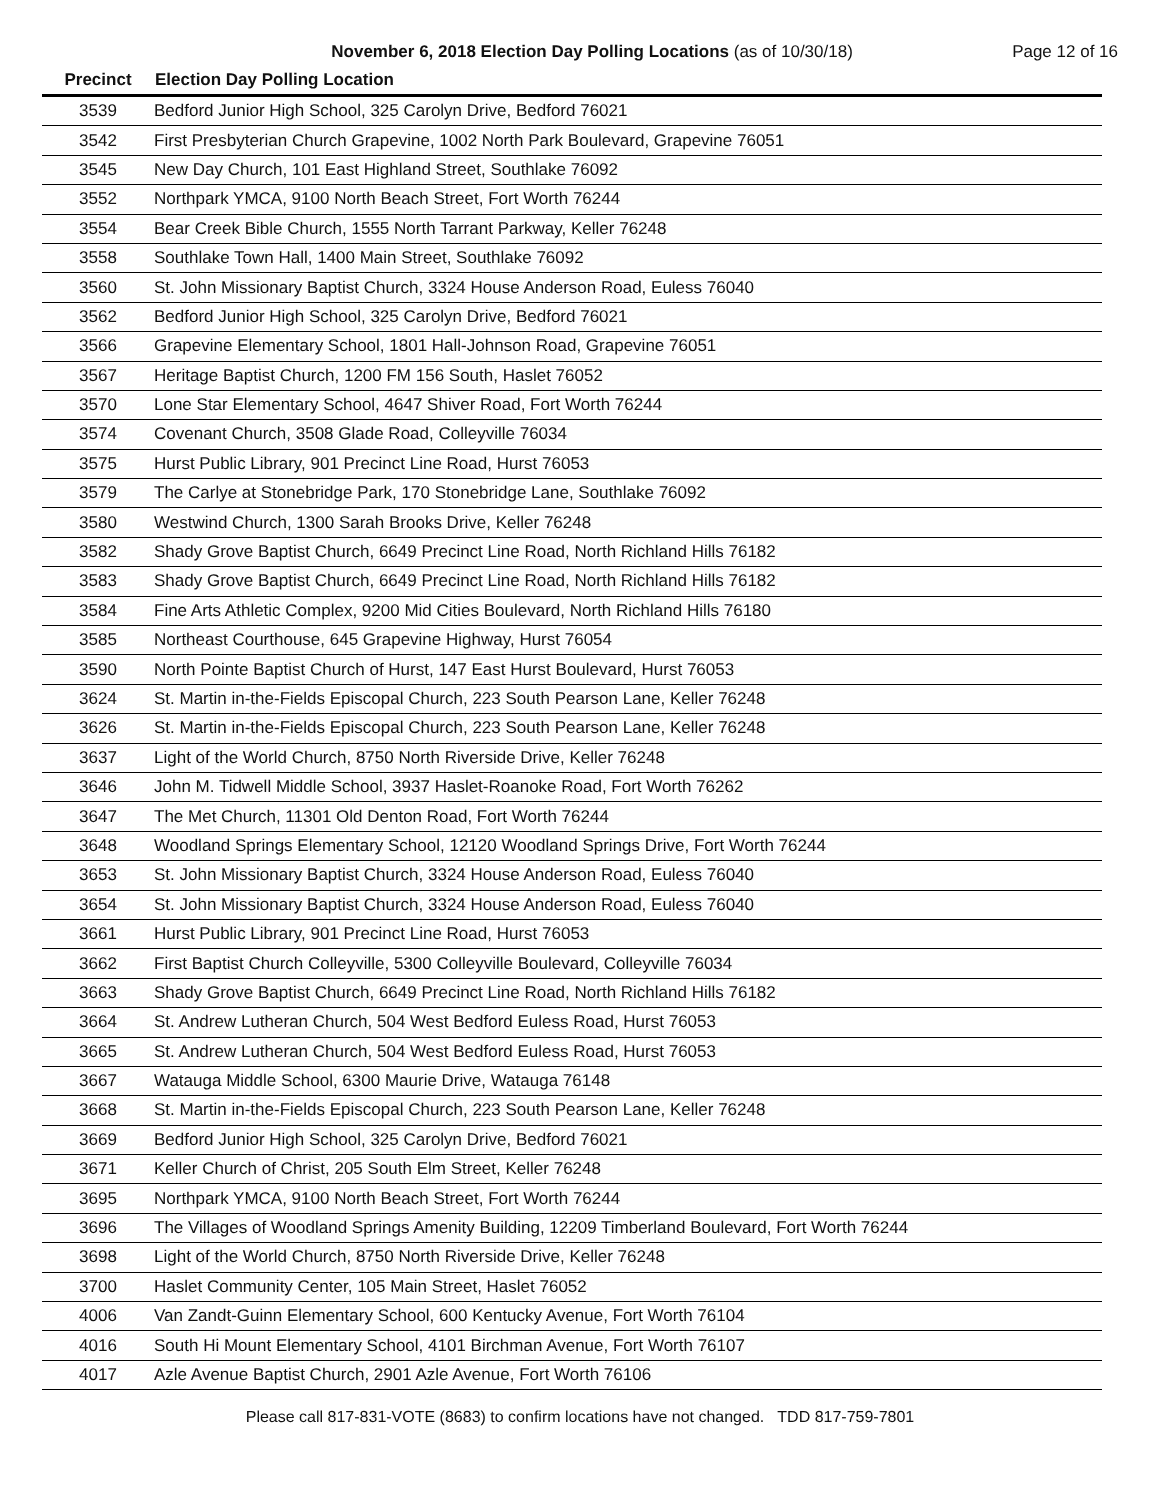November 6, 2018 Election Day Polling Locations (as of 10/30/18)
Page 12 of 16
| Precinct | Election Day Polling Location |
| --- | --- |
| 3539 | Bedford Junior High School, 325 Carolyn Drive, Bedford 76021 |
| 3542 | First Presbyterian Church Grapevine, 1002 North Park Boulevard, Grapevine 76051 |
| 3545 | New Day Church, 101 East Highland Street, Southlake 76092 |
| 3552 | Northpark YMCA, 9100 North Beach Street, Fort Worth 76244 |
| 3554 | Bear Creek Bible Church, 1555 North Tarrant Parkway, Keller 76248 |
| 3558 | Southlake Town Hall, 1400 Main Street, Southlake 76092 |
| 3560 | St. John Missionary Baptist Church, 3324 House Anderson Road, Euless 76040 |
| 3562 | Bedford Junior High School, 325 Carolyn Drive, Bedford 76021 |
| 3566 | Grapevine Elementary School, 1801 Hall-Johnson Road, Grapevine 76051 |
| 3567 | Heritage Baptist Church, 1200 FM 156 South, Haslet 76052 |
| 3570 | Lone Star Elementary School, 4647 Shiver Road, Fort Worth 76244 |
| 3574 | Covenant Church, 3508 Glade Road, Colleyville 76034 |
| 3575 | Hurst Public Library, 901 Precinct Line Road, Hurst 76053 |
| 3579 | The Carlye at Stonebridge Park, 170 Stonebridge Lane, Southlake 76092 |
| 3580 | Westwind Church, 1300 Sarah Brooks Drive, Keller 76248 |
| 3582 | Shady Grove Baptist Church, 6649 Precinct Line Road, North Richland Hills 76182 |
| 3583 | Shady Grove Baptist Church, 6649 Precinct Line Road, North Richland Hills 76182 |
| 3584 | Fine Arts Athletic Complex, 9200 Mid Cities Boulevard, North Richland Hills 76180 |
| 3585 | Northeast Courthouse, 645 Grapevine Highway, Hurst 76054 |
| 3590 | North Pointe Baptist Church of Hurst, 147 East Hurst Boulevard, Hurst 76053 |
| 3624 | St. Martin in-the-Fields Episcopal Church, 223 South Pearson Lane, Keller 76248 |
| 3626 | St. Martin in-the-Fields Episcopal Church, 223 South Pearson Lane, Keller 76248 |
| 3637 | Light of the World Church, 8750 North Riverside Drive, Keller 76248 |
| 3646 | John M. Tidwell Middle School, 3937 Haslet-Roanoke Road, Fort Worth 76262 |
| 3647 | The Met Church, 11301 Old Denton Road, Fort Worth 76244 |
| 3648 | Woodland Springs Elementary School, 12120 Woodland Springs Drive, Fort Worth 76244 |
| 3653 | St. John Missionary Baptist Church, 3324 House Anderson Road, Euless 76040 |
| 3654 | St. John Missionary Baptist Church, 3324 House Anderson Road, Euless 76040 |
| 3661 | Hurst Public Library, 901 Precinct Line Road, Hurst 76053 |
| 3662 | First Baptist Church Colleyville, 5300 Colleyville Boulevard, Colleyville 76034 |
| 3663 | Shady Grove Baptist Church, 6649 Precinct Line Road, North Richland Hills 76182 |
| 3664 | St. Andrew Lutheran Church, 504 West Bedford Euless Road, Hurst 76053 |
| 3665 | St. Andrew Lutheran Church, 504 West Bedford Euless Road, Hurst 76053 |
| 3667 | Watauga Middle School, 6300 Maurie Drive, Watauga 76148 |
| 3668 | St. Martin in-the-Fields Episcopal Church, 223 South Pearson Lane, Keller 76248 |
| 3669 | Bedford Junior High School, 325 Carolyn Drive, Bedford 76021 |
| 3671 | Keller Church of Christ, 205 South Elm Street, Keller 76248 |
| 3695 | Northpark YMCA, 9100 North Beach Street, Fort Worth 76244 |
| 3696 | The Villages of Woodland Springs Amenity Building, 12209 Timberland Boulevard, Fort Worth 76244 |
| 3698 | Light of the World Church, 8750 North Riverside Drive, Keller 76248 |
| 3700 | Haslet Community Center, 105 Main Street, Haslet 76052 |
| 4006 | Van Zandt-Guinn Elementary School, 600 Kentucky Avenue, Fort Worth 76104 |
| 4016 | South Hi Mount Elementary School, 4101 Birchman Avenue, Fort Worth 76107 |
| 4017 | Azle Avenue Baptist Church, 2901 Azle Avenue, Fort Worth 76106 |
Please call 817-831-VOTE (8683) to confirm locations have not changed. TDD 817-759-7801